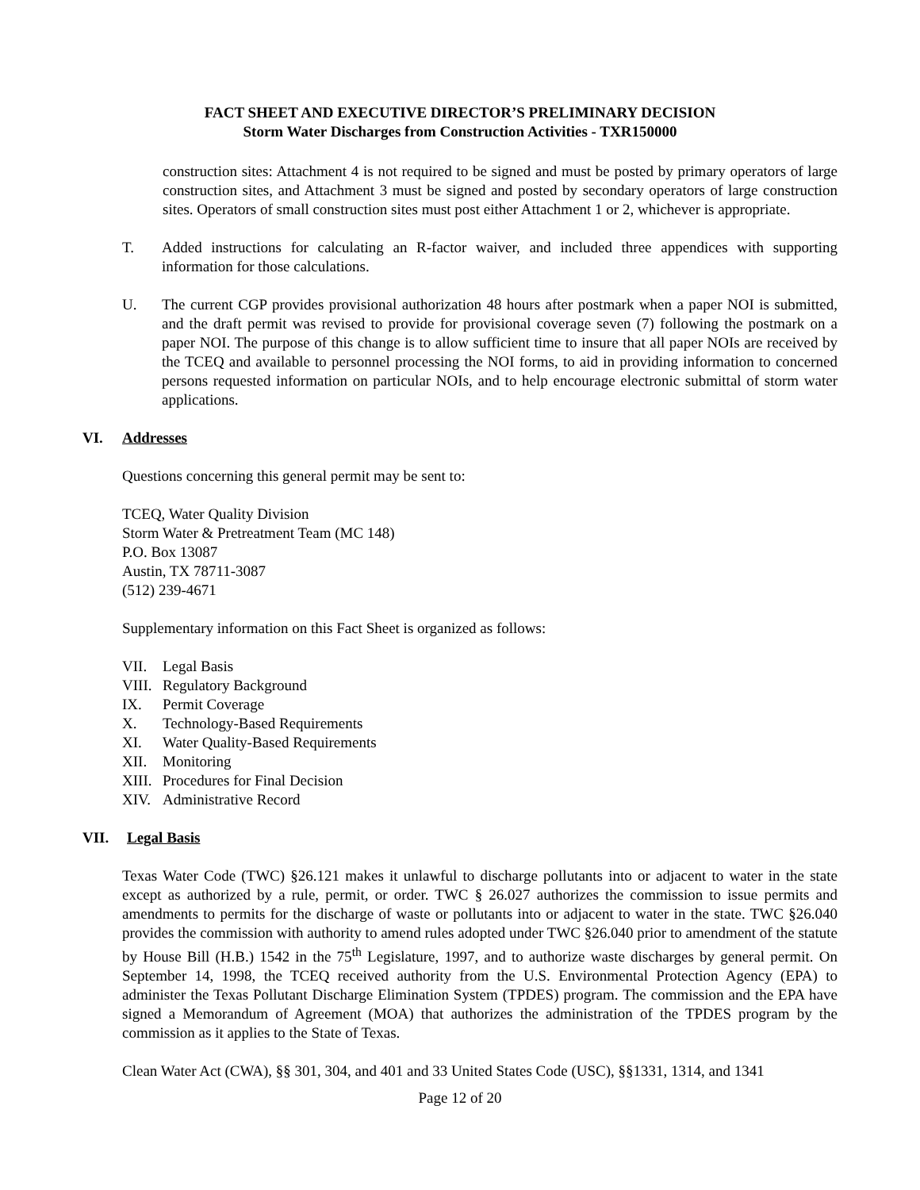FACT SHEET AND EXECUTIVE DIRECTOR’S PRELIMINARY DECISION
Storm Water Discharges from Construction Activities - TXR150000
construction sites: Attachment 4 is not required to be signed and must be posted by primary operators of large construction sites, and Attachment 3 must be signed and posted by secondary operators of large construction sites. Operators of small construction sites must post either Attachment 1 or 2, whichever is appropriate.
T. Added instructions for calculating an R-factor waiver, and included three appendices with supporting information for those calculations.
U. The current CGP provides provisional authorization 48 hours after postmark when a paper NOI is submitted, and the draft permit was revised to provide for provisional coverage seven (7) following the postmark on a paper NOI. The purpose of this change is to allow sufficient time to insure that all paper NOIs are received by the TCEQ and available to personnel processing the NOI forms, to aid in providing information to concerned persons requested information on particular NOIs, and to help encourage electronic submittal of storm water applications.
VI. Addresses
Questions concerning this general permit may be sent to:
TCEQ, Water Quality Division
Storm Water & Pretreatment Team (MC 148)
P.O. Box 13087
Austin, TX 78711-3087
(512) 239-4671
Supplementary information on this Fact Sheet is organized as follows:
VII. Legal Basis
VIII. Regulatory Background
IX. Permit Coverage
X. Technology-Based Requirements
XI. Water Quality-Based Requirements
XII. Monitoring
XIII. Procedures for Final Decision
XIV. Administrative Record
VII. Legal Basis
Texas Water Code (TWC) §26.121 makes it unlawful to discharge pollutants into or adjacent to water in the state except as authorized by a rule, permit, or order. TWC § 26.027 authorizes the commission to issue permits and amendments to permits for the discharge of waste or pollutants into or adjacent to water in the state. TWC §26.040 provides the commission with authority to amend rules adopted under TWC §26.040 prior to amendment of the statute by House Bill (H.B.) 1542 in the 75<sup>th</sup> Legislature, 1997, and to authorize waste discharges by general permit. On September 14, 1998, the TCEQ received authority from the U.S. Environmental Protection Agency (EPA) to administer the Texas Pollutant Discharge Elimination System (TPDES) program. The commission and the EPA have signed a Memorandum of Agreement (MOA) that authorizes the administration of the TPDES program by the commission as it applies to the State of Texas.
Clean Water Act (CWA), §§ 301, 304, and 401 and 33 United States Code (USC), §§1331, 1314, and 1341
Page 12 of 20